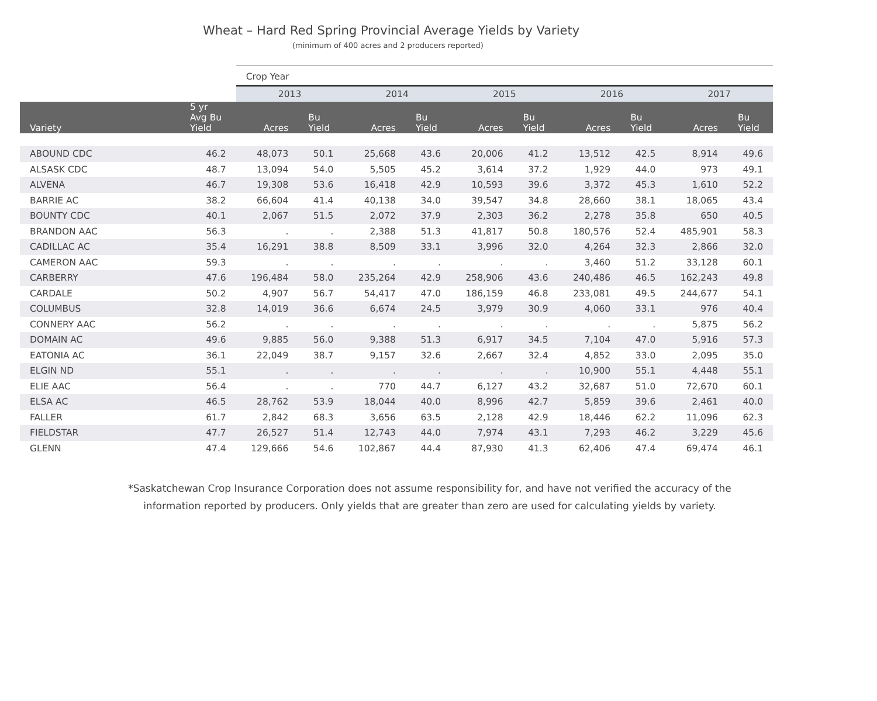Wheat – Hard Red Spring Provincial Average Yields by Variety
(minimum of 400 acres and 2 producers reported)
| | | Crop Year | | | | | | | | | |
| --- | --- | --- | --- | --- | --- | --- | --- | --- | --- | --- | --- |
| | | 2013 | | 2014 | | 2015 | | 2016 | | 2017 | |
| Variety | 5 yr Avg Bu Yield | Acres | Bu Yield | Acres | Bu Yield | Acres | Bu Yield | Acres | Bu Yield | Acres | Bu Yield |
| ABOUND CDC | 46.2 | 48,073 | 50.1 | 25,668 | 43.6 | 20,006 | 41.2 | 13,512 | 42.5 | 8,914 | 49.6 |
| ALSASK CDC | 48.7 | 13,094 | 54.0 | 5,505 | 45.2 | 3,614 | 37.2 | 1,929 | 44.0 | 973 | 49.1 |
| ALVENA | 46.7 | 19,308 | 53.6 | 16,418 | 42.9 | 10,593 | 39.6 | 3,372 | 45.3 | 1,610 | 52.2 |
| BARRIE AC | 38.2 | 66,604 | 41.4 | 40,138 | 34.0 | 39,547 | 34.8 | 28,660 | 38.1 | 18,065 | 43.4 |
| BOUNTY CDC | 40.1 | 2,067 | 51.5 | 2,072 | 37.9 | 2,303 | 36.2 | 2,278 | 35.8 | 650 | 40.5 |
| BRANDON AAC | 56.3 | . | . | 2,388 | 51.3 | 41,817 | 50.8 | 180,576 | 52.4 | 485,901 | 58.3 |
| CADILLAC AC | 35.4 | 16,291 | 38.8 | 8,509 | 33.1 | 3,996 | 32.0 | 4,264 | 32.3 | 2,866 | 32.0 |
| CAMERON AAC | 59.3 | . | . | . | . | . | . | 3,460 | 51.2 | 33,128 | 60.1 |
| CARBERRY | 47.6 | 196,484 | 58.0 | 235,264 | 42.9 | 258,906 | 43.6 | 240,486 | 46.5 | 162,243 | 49.8 |
| CARDALE | 50.2 | 4,907 | 56.7 | 54,417 | 47.0 | 186,159 | 46.8 | 233,081 | 49.5 | 244,677 | 54.1 |
| COLUMBUS | 32.8 | 14,019 | 36.6 | 6,674 | 24.5 | 3,979 | 30.9 | 4,060 | 33.1 | 976 | 40.4 |
| CONNERY AAC | 56.2 | . | . | . | . | . | . | . | . | 5,875 | 56.2 |
| DOMAIN AC | 49.6 | 9,885 | 56.0 | 9,388 | 51.3 | 6,917 | 34.5 | 7,104 | 47.0 | 5,916 | 57.3 |
| EATONIA AC | 36.1 | 22,049 | 38.7 | 9,157 | 32.6 | 2,667 | 32.4 | 4,852 | 33.0 | 2,095 | 35.0 |
| ELGIN ND | 55.1 | . | . | . | . | . | . | 10,900 | 55.1 | 4,448 | 55.1 |
| ELIE AAC | 56.4 | . | . | 770 | 44.7 | 6,127 | 43.2 | 32,687 | 51.0 | 72,670 | 60.1 |
| ELSA AC | 46.5 | 28,762 | 53.9 | 18,044 | 40.0 | 8,996 | 42.7 | 5,859 | 39.6 | 2,461 | 40.0 |
| FALLER | 61.7 | 2,842 | 68.3 | 3,656 | 63.5 | 2,128 | 42.9 | 18,446 | 62.2 | 11,096 | 62.3 |
| FIELDSTAR | 47.7 | 26,527 | 51.4 | 12,743 | 44.0 | 7,974 | 43.1 | 7,293 | 46.2 | 3,229 | 45.6 |
| GLENN | 47.4 | 129,666 | 54.6 | 102,867 | 44.4 | 87,930 | 41.3 | 62,406 | 47.4 | 69,474 | 46.1 |
*Saskatchewan Crop Insurance Corporation does not assume responsibility for, and have not verified the accuracy of the
information reported by producers. Only yields that are greater than zero are used for calculating yields by variety.